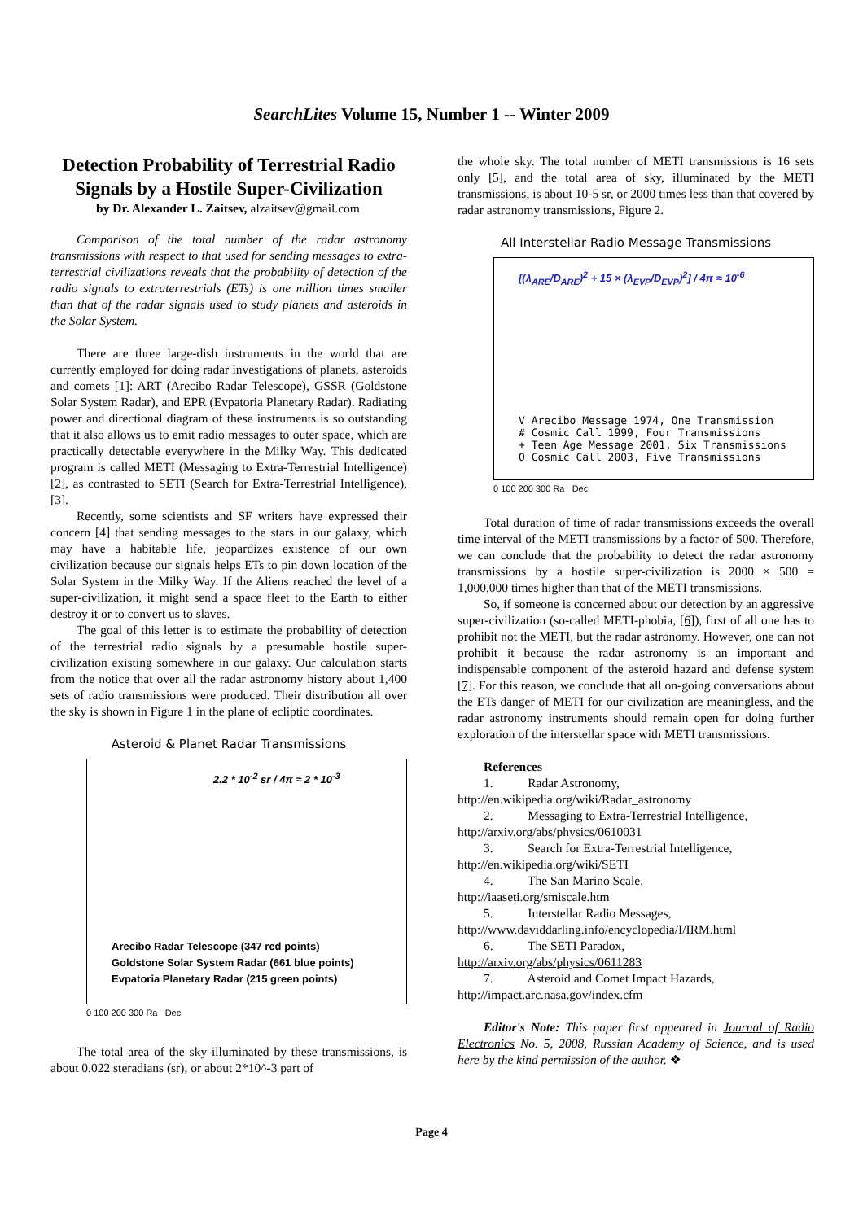SearchLites Volume 15, Number 1 -- Winter 2009
Detection Probability of Terrestrial Radio Signals by a Hostile Super-Civilization
by Dr. Alexander L. Zaitsev, alzaitsev@gmail.com
Comparison of the total number of the radar astronomy transmissions with respect to that used for sending messages to extra-terrestrial civilizations reveals that the probability of detection of the radio signals to extraterrestrials (ETs) is one million times smaller than that of the radar signals used to study planets and asteroids in the Solar System.
There are three large-dish instruments in the world that are currently employed for doing radar investigations of planets, asteroids and comets [1]: ART (Arecibo Radar Telescope), GSSR (Goldstone Solar System Radar), and EPR (Evpatoria Planetary Radar). Radiating power and directional diagram of these instruments is so outstanding that it also allows us to emit radio messages to outer space, which are practically detectable everywhere in the Milky Way. This dedicated program is called METI (Messaging to Extra-Terrestrial Intelligence) [2], as contrasted to SETI (Search for Extra-Terrestrial Intelligence), [3].
Recently, some scientists and SF writers have expressed their concern [4] that sending messages to the stars in our galaxy, which may have a habitable life, jeopardizes existence of our own civilization because our signals helps ETs to pin down location of the Solar System in the Milky Way. If the Aliens reached the level of a super-civilization, it might send a space fleet to the Earth to either destroy it or to convert us to slaves.
The goal of this letter is to estimate the probability of detection of the terrestrial radio signals by a presumable hostile super-civilization existing somewhere in our galaxy. Our calculation starts from the notice that over all the radar astronomy history about 1,400 sets of radio transmissions were produced. Their distribution all over the sky is shown in Figure 1 in the plane of ecliptic coordinates.
Asteroid & Planet Radar Transmissions
2.2 * 10<sup>-2</sup> sr / 4π ≈ 2 * 10<sup>-3</sup>
Arecibo Radar Telescope (347 red points)
Goldstone Solar System Radar (661 blue points)
Evpatoria Planetary Radar (215 green points)
0 100 200 300 Ra Dec
The total area of the sky illuminated by these transmissions, is about 0.022 steradians (sr), or about 2*10^-3 part of
the whole sky. The total number of METI transmissions is 16 sets only [5], and the total area of sky, illuminated by the METI transmissions, is about 10-5 sr, or 2000 times less than that covered by radar astronomy transmissions, Figure 2.
All Interstellar Radio Message Transmissions
[(λ<sub>ARE</sub>/D<sub>ARE</sub>)<sup>2</sup> + 15 × (λ<sub>EVP</sub>/D<sub>EVP</sub>)<sup>2</sup>] / 4π ≈ 10<sup>-6</sup>
V Arecibo Message 1974, One Transmission
# Cosmic Call 1999, Four Transmissions
+ Teen Age Message 2001, Six Transmissions
O Cosmic Call 2003, Five Transmissions
0 100 200 300 Ra Dec
Total duration of time of radar transmissions exceeds the overall time interval of the METI transmissions by a factor of 500. Therefore, we can conclude that the probability to detect the radar astronomy transmissions by a hostile super-civilization is 2000 × 500 = 1,000,000 times higher than that of the METI transmissions.
So, if someone is concerned about our detection by an aggressive super-civilization (so-called METI-phobia, [6]), first of all one has to prohibit not the METI, but the radar astronomy. However, one can not prohibit it because the radar astronomy is an important and indispensable component of the asteroid hazard and defense system [7]. For this reason, we conclude that all on-going conversations about the ETs danger of METI for our civilization are meaningless, and the radar astronomy instruments should remain open for doing further exploration of the interstellar space with METI transmissions.
References
1. Radar Astronomy,
http://en.wikipedia.org/wiki/Radar_astronomy
2. Messaging to Extra-Terrestrial Intelligence,
http://arxiv.org/abs/physics/0610031
3. Search for Extra-Terrestrial Intelligence,
http://en.wikipedia.org/wiki/SETI
4. The San Marino Scale,
http://iaaseti.org/smiscale.htm
5. Interstellar Radio Messages,
http://www.daviddarling.info/encyclopedia/I/IRM.html
6. The SETI Paradox,
http://arxiv.org/abs/physics/0611283
7. Asteroid and Comet Impact Hazards,
http://impact.arc.nasa.gov/index.cfm
Editor's Note: This paper first appeared in Journal of Radio Electronics No. 5, 2008, Russian Academy of Science, and is used here by the kind permission of the author. ❖
Page 4